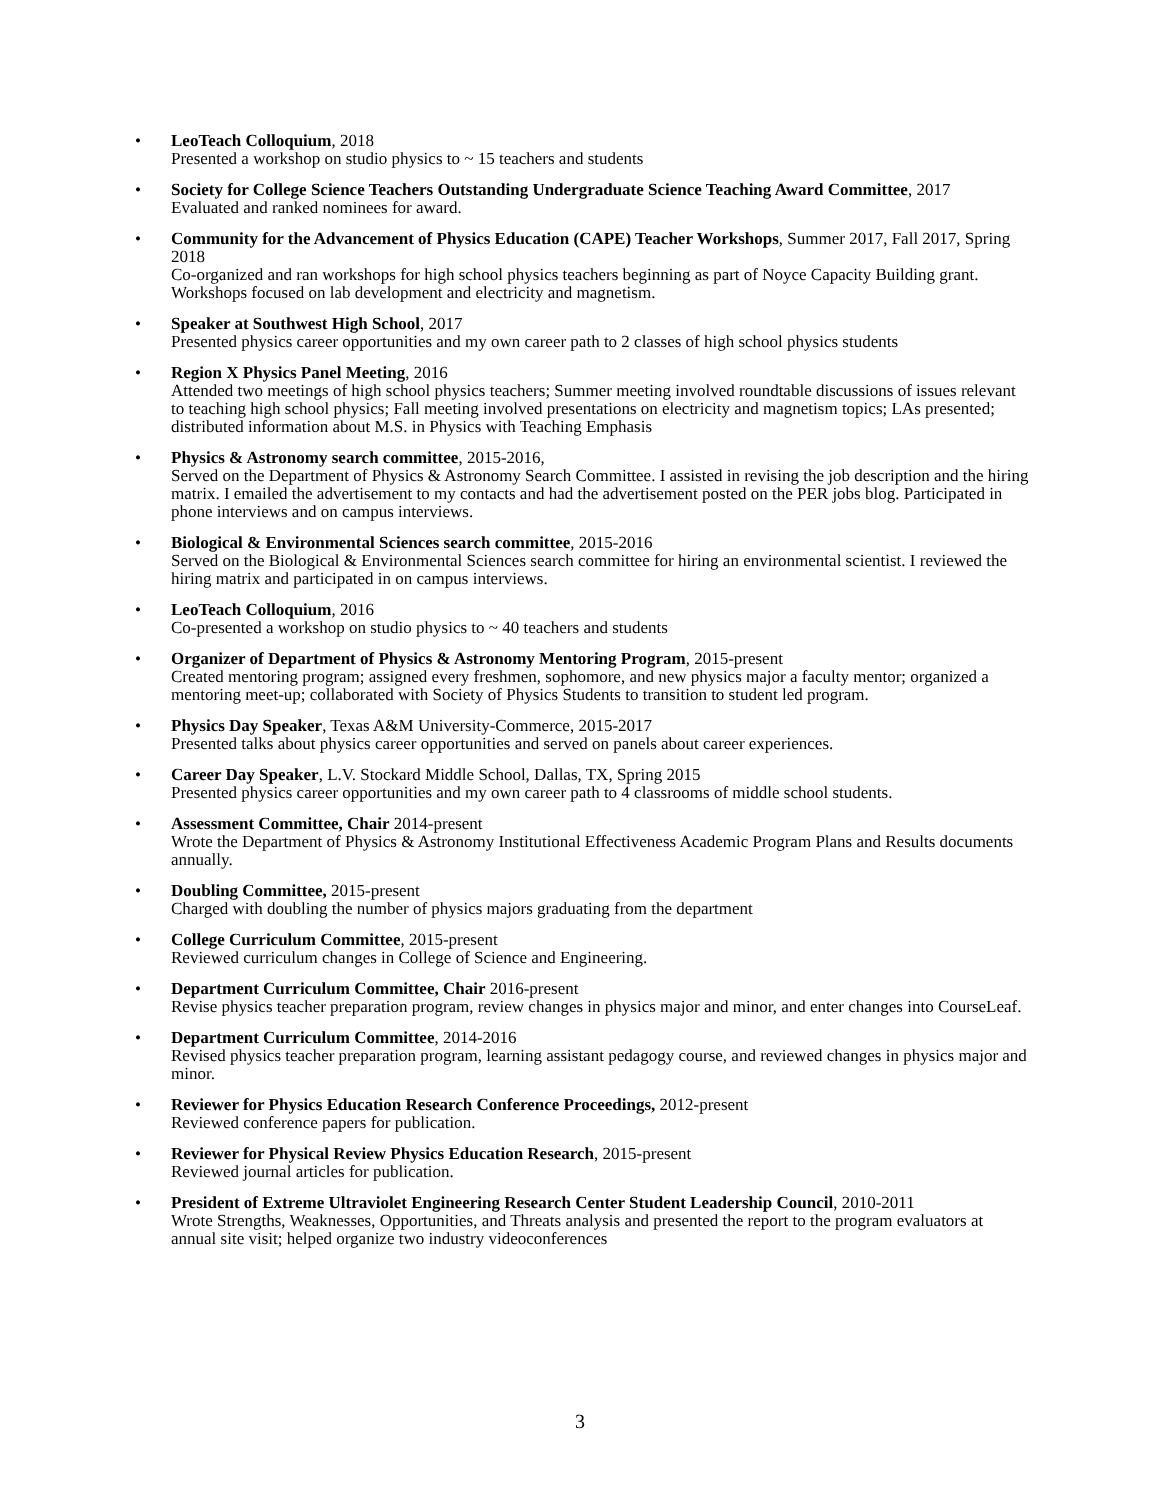• LeoTeach Colloquium, 2018
Presented a workshop on studio physics to ~ 15 teachers and students
• Society for College Science Teachers Outstanding Undergraduate Science Teaching Award Committee, 2017
Evaluated and ranked nominees for award.
• Community for the Advancement of Physics Education (CAPE) Teacher Workshops, Summer 2017, Fall 2017, Spring 2018
Co-organized and ran workshops for high school physics teachers beginning as part of Noyce Capacity Building grant. Workshops focused on lab development and electricity and magnetism.
• Speaker at Southwest High School, 2017
Presented physics career opportunities and my own career path to 2 classes of high school physics students
• Region X Physics Panel Meeting, 2016
Attended two meetings of high school physics teachers; Summer meeting involved roundtable discussions of issues relevant to teaching high school physics; Fall meeting involved presentations on electricity and magnetism topics; LAs presented; distributed information about M.S. in Physics with Teaching Emphasis
• Physics & Astronomy search committee, 2015-2016,
Served on the Department of Physics & Astronomy Search Committee. I assisted in revising the job description and the hiring matrix. I emailed the advertisement to my contacts and had the advertisement posted on the PER jobs blog. Participated in phone interviews and on campus interviews.
• Biological & Environmental Sciences search committee, 2015-2016
Served on the Biological & Environmental Sciences search committee for hiring an environmental scientist. I reviewed the hiring matrix and participated in on campus interviews.
• LeoTeach Colloquium, 2016
Co-presented a workshop on studio physics to ~ 40 teachers and students
• Organizer of Department of Physics & Astronomy Mentoring Program, 2015-present
Created mentoring program; assigned every freshmen, sophomore, and new physics major a faculty mentor; organized a mentoring meet-up; collaborated with Society of Physics Students to transition to student led program.
• Physics Day Speaker, Texas A&M University-Commerce, 2015-2017
Presented talks about physics career opportunities and served on panels about career experiences.
• Career Day Speaker, L.V. Stockard Middle School, Dallas, TX, Spring 2015
Presented physics career opportunities and my own career path to 4 classrooms of middle school students.
• Assessment Committee, Chair 2014-present
Wrote the Department of Physics & Astronomy Institutional Effectiveness Academic Program Plans and Results documents annually.
• Doubling Committee, 2015-present
Charged with doubling the number of physics majors graduating from the department
• College Curriculum Committee, 2015-present
Reviewed curriculum changes in College of Science and Engineering.
• Department Curriculum Committee, Chair 2016-present
Revise physics teacher preparation program, review changes in physics major and minor, and enter changes into CourseLeaf.
• Department Curriculum Committee, 2014-2016
Revised physics teacher preparation program, learning assistant pedagogy course, and reviewed changes in physics major and minor.
• Reviewer for Physics Education Research Conference Proceedings, 2012-present
Reviewed conference papers for publication.
• Reviewer for Physical Review Physics Education Research, 2015-present
Reviewed journal articles for publication.
• President of Extreme Ultraviolet Engineering Research Center Student Leadership Council, 2010-2011
Wrote Strengths, Weaknesses, Opportunities, and Threats analysis and presented the report to the program evaluators at annual site visit; helped organize two industry videoconferences
3